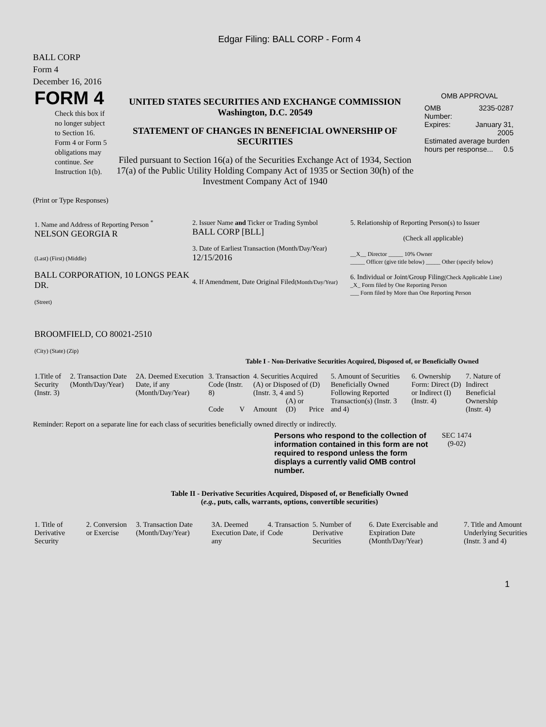Edgar Filing: BALL CORP - Form 4
BALL CORP
Form 4
December 16, 2016
| FORM 4 Check this box if no longer subject to Section 16. Form 4 or Form 5 obligations may continue. See Instruction 1(b). | UNITED STATES SECURITIES AND EXCHANGE COMMISSION Washington, D.C. 20549 STATEMENT OF CHANGES IN BENEFICIAL OWNERSHIP OF SECURITIES Filed pursuant to Section 16(a) of the Securities Exchange Act of 1934, Section 17(a) of the Public Utility Holding Company Act of 1935 or Section 30(h) of the Investment Company Act of 1940 | OMB APPROVAL / OMB Number: / 3235-0287 / / Expires: / January 31, 2005 / / Estimated average burden hours per response... 0.5 / / |
(Print or Type Responses)
| 1. Name and Address of Reporting Person <sup>*</sup> NELSON GEORGIA R (Last) (First) (Middle) BALL CORPORATION, 10 LONGS PEAK DR. (Street) BROOMFIELD, CO 80021-2510 (City) (State) (Zip) | 2. Issuer Name and Ticker or Trading Symbol BALL CORP [BLL] 3. Date of Earliest Transaction (Month/Day/Year) 12/15/2016 4. If Amendment, Date Original Filed (Month/Day/Year) | 5. Relationship of Reporting Person(s) to Issuer (Check all applicable) __X__ Director _____ 10% Owner _____ Officer (give title below) _____ Other (specify below) 6. Individual or Joint/Group Filing (Check Applicable Line) _X_ Form filed by One Reporting Person ___ Form filed by More than One Reporting Person |
Table I - Non-Derivative Securities Acquired, Disposed of, or Beneficially Owned
| 1.Title of Security (Instr. 3) | 2. Transaction Date (Month/Day/Year) | 2A. Deemed Execution Date, if any (Month/Day/Year) | 3. Transaction Code (Instr. 8) | | 4. Securities Acquired (A) or Disposed of (D) (Instr. 3, 4 and 5) | | | 5. Amount of Securities Beneficially Owned Following Reported Transaction(s) (Instr. 3 and 4) | 6. Ownership Form: Direct (D) or Indirect (I) (Instr. 4) | 7. Nature of Indirect Beneficial Ownership (Instr. 4) |
| | | | Code | V | Amount | (A) or (D) | Price | | | |
Reminder: Report on a separate line for each class of securities beneficially owned directly or indirectly.
| Persons who respond to the collection of information contained in this form are not required to respond unless the form displays a currently valid OMB control number. | SEC 1474 (9-02) |
Table II - Derivative Securities Acquired, Disposed of, or Beneficially Owned
(e.g., puts, calls, warrants, options, convertible securities)
| 1. Title of Derivative Security | 2. Conversion or Exercise | 3. Transaction Date (Month/Day/Year) | 3A. Deemed Execution Date, if any | 4. Transaction Code | 5. Number of Derivative Securities | 6. Date Exercisable and Expiration Date (Month/Day/Year) | 7. Title and Amount Underlying Securities (Instr. 3 and 4) |
1